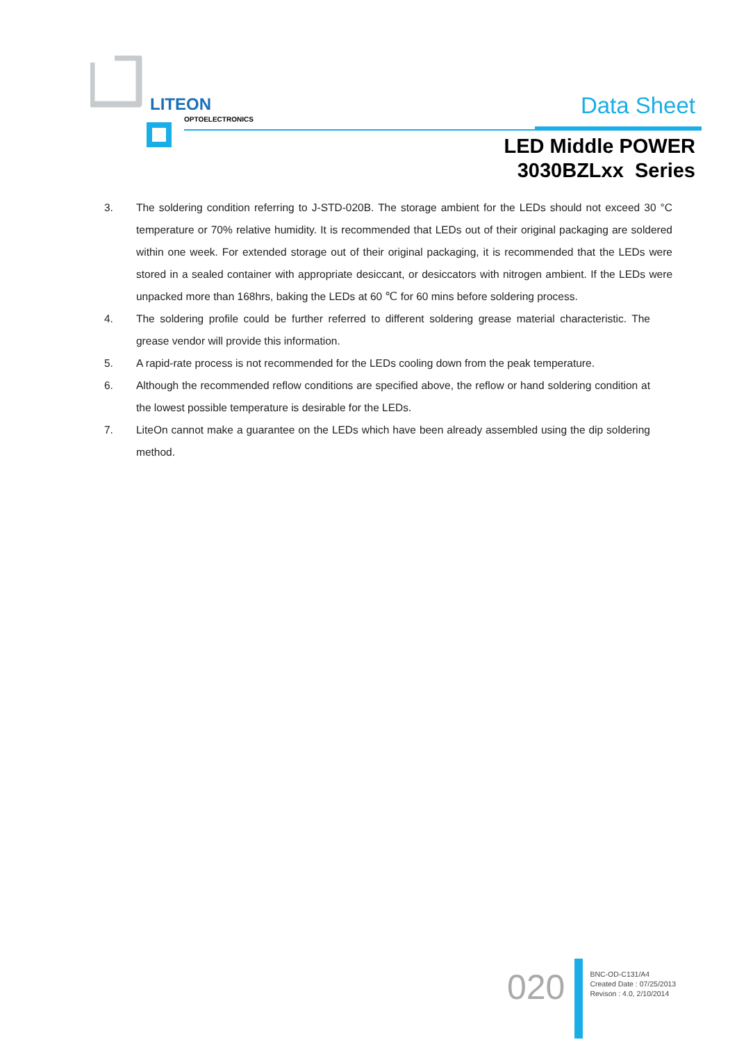LITEON
OPTOELECTRONICS
Data Sheet
LED Middle POWER
3030BZLxx Series
3. The soldering condition referring to J-STD-020B. The storage ambient for the LEDs should not exceed 30 °C temperature or 70% relative humidity. It is recommended that LEDs out of their original packaging are soldered within one week. For extended storage out of their original packaging, it is recommended that the LEDs were stored in a sealed container with appropriate desiccant, or desiccators with nitrogen ambient. If the LEDs were unpacked more than 168hrs, baking the LEDs at 60 ℃ for 60 mins before soldering process.
4. The soldering profile could be further referred to different soldering grease material characteristic. The grease vendor will provide this information.
5. A rapid-rate process is not recommended for the LEDs cooling down from the peak temperature.
6. Although the recommended reflow conditions are specified above, the reflow or hand soldering condition at the lowest possible temperature is desirable for the LEDs.
7. LiteOn cannot make a guarantee on the LEDs which have been already assembled using the dip soldering method.
020
BNC-OD-C131/A4
Created Date : 07/25/2013
Revison : 4.0, 2/10/2014